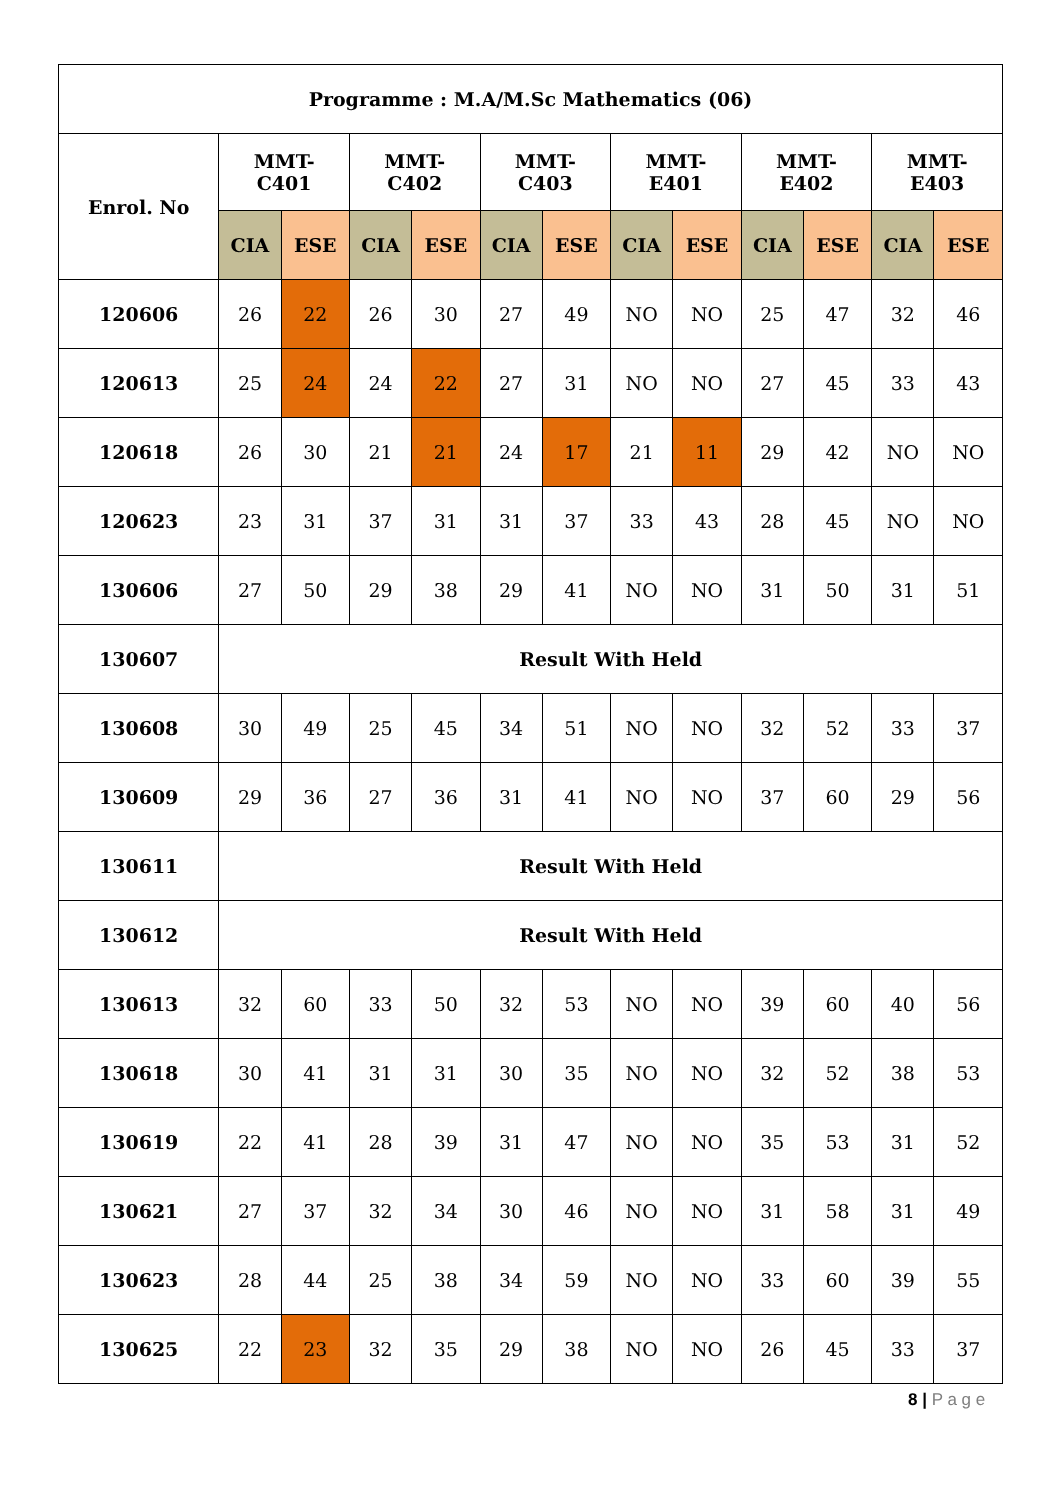| Programme : M.A/M.Sc Mathematics (06) | | | | | | | | | | | | |
| --- | --- | --- | --- | --- | --- | --- | --- | --- | --- | --- | --- | --- |
| Enrol. No | MMT- C401 | | MMT- C402 | | MMT- C403 | | MMT- E401 | | MMT- E402 | | MMT- E403 | |
| | CIA | ESE | CIA | ESE | CIA | ESE | CIA | ESE | CIA | ESE | CIA | ESE |
| 120606 | 26 | 22 | 26 | 30 | 27 | 49 | NO | NO | 25 | 47 | 32 | 46 |
| 120613 | 25 | 24 | 24 | 22 | 27 | 31 | NO | NO | 27 | 45 | 33 | 43 |
| 120618 | 26 | 30 | 21 | 21 | 24 | 17 | 21 | 11 | 29 | 42 | NO | NO |
| 120623 | 23 | 31 | 37 | 31 | 31 | 37 | 33 | 43 | 28 | 45 | NO | NO |
| 130606 | 27 | 50 | 29 | 38 | 29 | 41 | NO | NO | 31 | 50 | 31 | 51 |
| 130607 | Result With Held | | | | | | | | | | | |
| 130608 | 30 | 49 | 25 | 45 | 34 | 51 | NO | NO | 32 | 52 | 33 | 37 |
| 130609 | 29 | 36 | 27 | 36 | 31 | 41 | NO | NO | 37 | 60 | 29 | 56 |
| 130611 | Result With Held | | | | | | | | | | | |
| 130612 | Result With Held | | | | | | | | | | | |
| 130613 | 32 | 60 | 33 | 50 | 32 | 53 | NO | NO | 39 | 60 | 40 | 56 |
| 130618 | 30 | 41 | 31 | 31 | 30 | 35 | NO | NO | 32 | 52 | 38 | 53 |
| 130619 | 22 | 41 | 28 | 39 | 31 | 47 | NO | NO | 35 | 53 | 31 | 52 |
| 130621 | 27 | 37 | 32 | 34 | 30 | 46 | NO | NO | 31 | 58 | 31 | 49 |
| 130623 | 28 | 44 | 25 | 38 | 34 | 59 | NO | NO | 33 | 60 | 39 | 55 |
| 130625 | 22 | 23 | 32 | 35 | 29 | 38 | NO | NO | 26 | 45 | 33 | 37 |
8 | P a g e